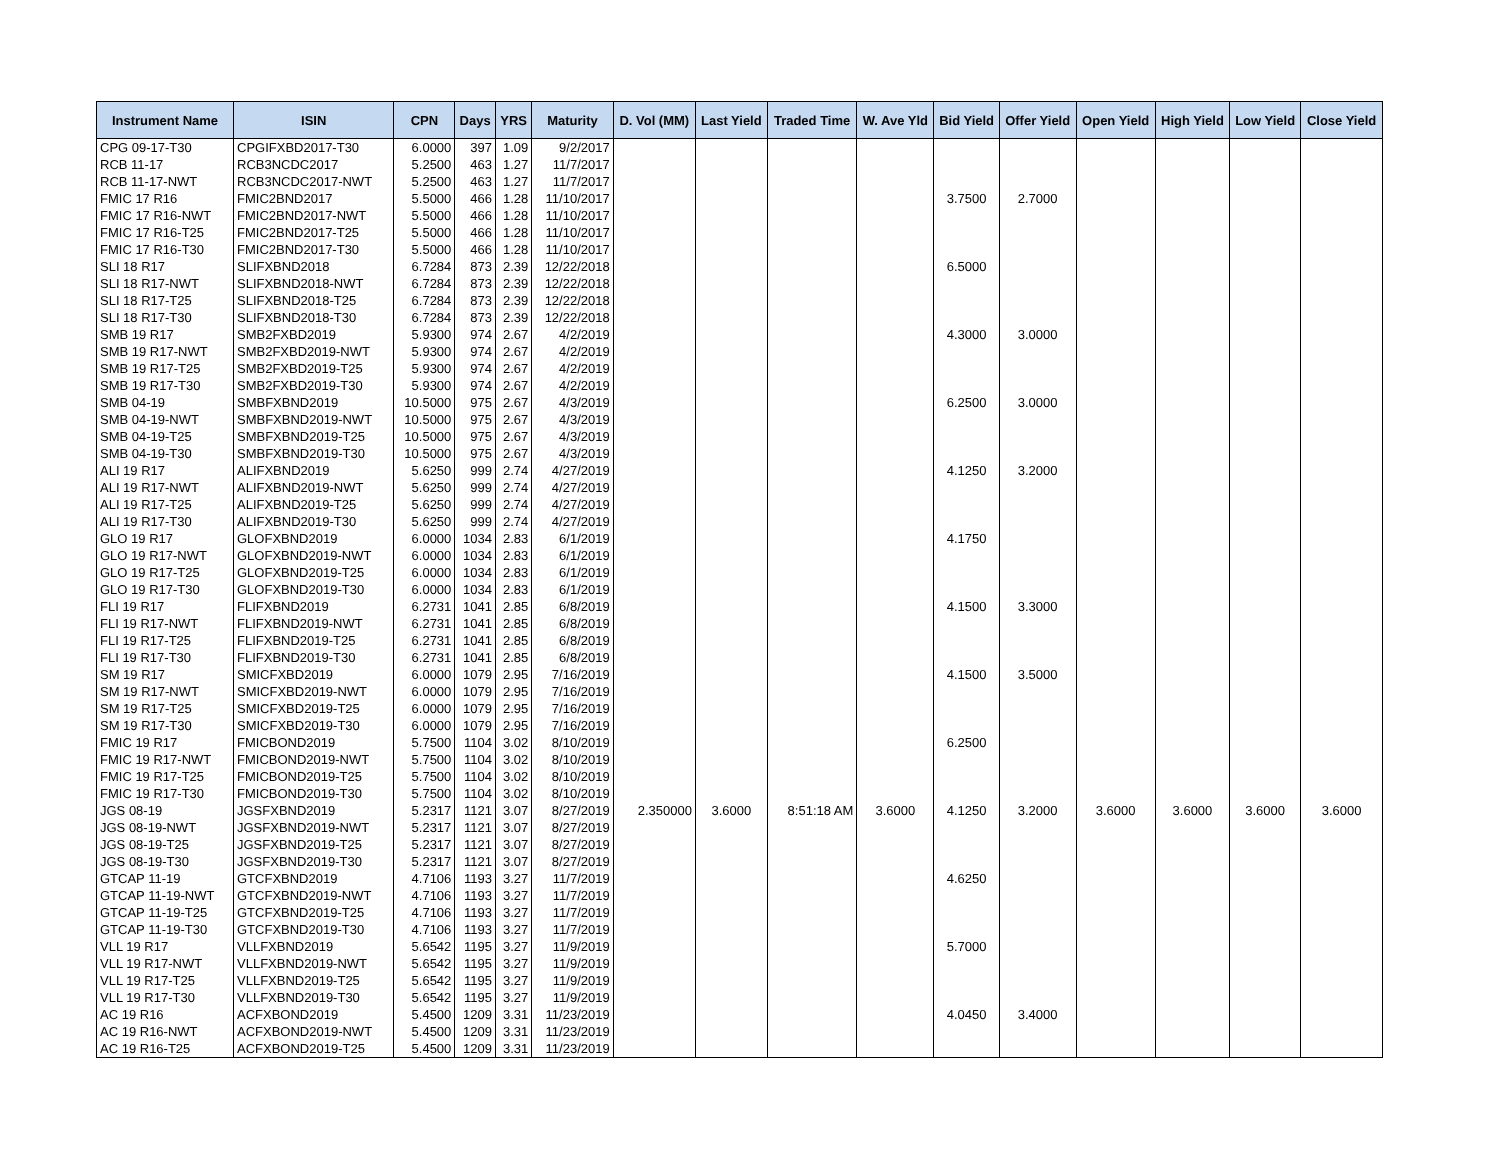| Instrument Name | ISIN | CPN | Days | YRS | Maturity | D. Vol (MM) | Last Yield | Traded Time | W. Ave Yld | Bid Yield | Offer Yield | Open Yield | High Yield | Low Yield | Close Yield |
| --- | --- | --- | --- | --- | --- | --- | --- | --- | --- | --- | --- | --- | --- | --- | --- |
| CPG 09-17-T30 | CPGIFXBD2017-T30 | 6.0000 | 397 | 1.09 | 9/2/2017 | | | | | | | | | | |
| RCB 11-17 | RCB3NCDC2017 | 5.2500 | 463 | 1.27 | 11/7/2017 | | | | | | | | | | |
| RCB 11-17-NWT | RCB3NCDC2017-NWT | 5.2500 | 463 | 1.27 | 11/7/2017 | | | | | | | | | | |
| FMIC 17 R16 | FMIC2BND2017 | 5.5000 | 466 | 1.28 | 11/10/2017 | | | | | 3.7500 | 2.7000 | | | | |
| FMIC 17 R16-NWT | FMIC2BND2017-NWT | 5.5000 | 466 | 1.28 | 11/10/2017 | | | | | | | | | | |
| FMIC 17 R16-T25 | FMIC2BND2017-T25 | 5.5000 | 466 | 1.28 | 11/10/2017 | | | | | | | | | | |
| FMIC 17 R16-T30 | FMIC2BND2017-T30 | 5.5000 | 466 | 1.28 | 11/10/2017 | | | | | | | | | | |
| SLI 18 R17 | SLIFXBND2018 | 6.7284 | 873 | 2.39 | 12/22/2018 | | | | | 6.5000 | | | | | |
| SLI 18 R17-NWT | SLIFXBND2018-NWT | 6.7284 | 873 | 2.39 | 12/22/2018 | | | | | | | | | | |
| SLI 18 R17-T25 | SLIFXBND2018-T25 | 6.7284 | 873 | 2.39 | 12/22/2018 | | | | | | | | | | |
| SLI 18 R17-T30 | SLIFXBND2018-T30 | 6.7284 | 873 | 2.39 | 12/22/2018 | | | | | | | | | | |
| SMB 19 R17 | SMB2FXBD2019 | 5.9300 | 974 | 2.67 | 4/2/2019 | | | | | 4.3000 | 3.0000 | | | | |
| SMB 19 R17-NWT | SMB2FXBD2019-NWT | 5.9300 | 974 | 2.67 | 4/2/2019 | | | | | | | | | | |
| SMB 19 R17-T25 | SMB2FXBD2019-T25 | 5.9300 | 974 | 2.67 | 4/2/2019 | | | | | | | | | | |
| SMB 19 R17-T30 | SMB2FXBD2019-T30 | 5.9300 | 974 | 2.67 | 4/2/2019 | | | | | | | | | | |
| SMB 04-19 | SMBFXBND2019 | 10.5000 | 975 | 2.67 | 4/3/2019 | | | | | 6.2500 | 3.0000 | | | | |
| SMB 04-19-NWT | SMBFXBND2019-NWT | 10.5000 | 975 | 2.67 | 4/3/2019 | | | | | | | | | | |
| SMB 04-19-T25 | SMBFXBND2019-T25 | 10.5000 | 975 | 2.67 | 4/3/2019 | | | | | | | | | | |
| SMB 04-19-T30 | SMBFXBND2019-T30 | 10.5000 | 975 | 2.67 | 4/3/2019 | | | | | | | | | | |
| ALI 19 R17 | ALIFXBND2019 | 5.6250 | 999 | 2.74 | 4/27/2019 | | | | | 4.1250 | 3.2000 | | | | |
| ALI 19 R17-NWT | ALIFXBND2019-NWT | 5.6250 | 999 | 2.74 | 4/27/2019 | | | | | | | | | | |
| ALI 19 R17-T25 | ALIFXBND2019-T25 | 5.6250 | 999 | 2.74 | 4/27/2019 | | | | | | | | | | |
| ALI 19 R17-T30 | ALIFXBND2019-T30 | 5.6250 | 999 | 2.74 | 4/27/2019 | | | | | | | | | | |
| GLO 19 R17 | GLOFXBND2019 | 6.0000 | 1034 | 2.83 | 6/1/2019 | | | | | 4.1750 | | | | | |
| GLO 19 R17-NWT | GLOFXBND2019-NWT | 6.0000 | 1034 | 2.83 | 6/1/2019 | | | | | | | | | | |
| GLO 19 R17-T25 | GLOFXBND2019-T25 | 6.0000 | 1034 | 2.83 | 6/1/2019 | | | | | | | | | | |
| GLO 19 R17-T30 | GLOFXBND2019-T30 | 6.0000 | 1034 | 2.83 | 6/1/2019 | | | | | | | | | | |
| FLI 19 R17 | FLIFXBND2019 | 6.2731 | 1041 | 2.85 | 6/8/2019 | | | | | 4.1500 | 3.3000 | | | | |
| FLI 19 R17-NWT | FLIFXBND2019-NWT | 6.2731 | 1041 | 2.85 | 6/8/2019 | | | | | | | | | | |
| FLI 19 R17-T25 | FLIFXBND2019-T25 | 6.2731 | 1041 | 2.85 | 6/8/2019 | | | | | | | | | | |
| FLI 19 R17-T30 | FLIFXBND2019-T30 | 6.2731 | 1041 | 2.85 | 6/8/2019 | | | | | | | | | | |
| SM 19 R17 | SMICFXBD2019 | 6.0000 | 1079 | 2.95 | 7/16/2019 | | | | | 4.1500 | 3.5000 | | | | |
| SM 19 R17-NWT | SMICFXBD2019-NWT | 6.0000 | 1079 | 2.95 | 7/16/2019 | | | | | | | | | | |
| SM 19 R17-T25 | SMICFXBD2019-T25 | 6.0000 | 1079 | 2.95 | 7/16/2019 | | | | | | | | | | |
| SM 19 R17-T30 | SMICFXBD2019-T30 | 6.0000 | 1079 | 2.95 | 7/16/2019 | | | | | | | | | | |
| FMIC 19 R17 | FMICBOND2019 | 5.7500 | 1104 | 3.02 | 8/10/2019 | | | | | 6.2500 | | | | | |
| FMIC 19 R17-NWT | FMICBOND2019-NWT | 5.7500 | 1104 | 3.02 | 8/10/2019 | | | | | | | | | | |
| FMIC 19 R17-T25 | FMICBOND2019-T25 | 5.7500 | 1104 | 3.02 | 8/10/2019 | | | | | | | | | | |
| FMIC 19 R17-T30 | FMICBOND2019-T30 | 5.7500 | 1104 | 3.02 | 8/10/2019 | | | | | | | | | | |
| JGS 08-19 | JGSFXBND2019 | 5.2317 | 1121 | 3.07 | 8/27/2019 | 2.350000 | 3.6000 | 8:51:18 AM | 3.6000 | 4.1250 | 3.2000 | 3.6000 | 3.6000 | 3.6000 | 3.6000 |
| JGS 08-19-NWT | JGSFXBND2019-NWT | 5.2317 | 1121 | 3.07 | 8/27/2019 | | | | | | | | | | |
| JGS 08-19-T25 | JGSFXBND2019-T25 | 5.2317 | 1121 | 3.07 | 8/27/2019 | | | | | | | | | | |
| JGS 08-19-T30 | JGSFXBND2019-T30 | 5.2317 | 1121 | 3.07 | 8/27/2019 | | | | | | | | | | |
| GTCAP 11-19 | GTCFXBND2019 | 4.7106 | 1193 | 3.27 | 11/7/2019 | | | | | 4.6250 | | | | | |
| GTCAP 11-19-NWT | GTCFXBND2019-NWT | 4.7106 | 1193 | 3.27 | 11/7/2019 | | | | | | | | | | |
| GTCAP 11-19-T25 | GTCFXBND2019-T25 | 4.7106 | 1193 | 3.27 | 11/7/2019 | | | | | | | | | | |
| GTCAP 11-19-T30 | GTCFXBND2019-T30 | 4.7106 | 1193 | 3.27 | 11/7/2019 | | | | | | | | | | |
| VLL 19 R17 | VLLFXBND2019 | 5.6542 | 1195 | 3.27 | 11/9/2019 | | | | | 5.7000 | | | | | |
| VLL 19 R17-NWT | VLLFXBND2019-NWT | 5.6542 | 1195 | 3.27 | 11/9/2019 | | | | | | | | | | |
| VLL 19 R17-T25 | VLLFXBND2019-T25 | 5.6542 | 1195 | 3.27 | 11/9/2019 | | | | | | | | | | |
| VLL 19 R17-T30 | VLLFXBND2019-T30 | 5.6542 | 1195 | 3.27 | 11/9/2019 | | | | | | | | | | |
| AC 19 R16 | ACFXBOND2019 | 5.4500 | 1209 | 3.31 | 11/23/2019 | | | | | 4.0450 | 3.4000 | | | | |
| AC 19 R16-NWT | ACFXBOND2019-NWT | 5.4500 | 1209 | 3.31 | 11/23/2019 | | | | | | | | | | |
| AC 19 R16-T25 | ACFXBOND2019-T25 | 5.4500 | 1209 | 3.31 | 11/23/2019 | | | | | | | | | | |